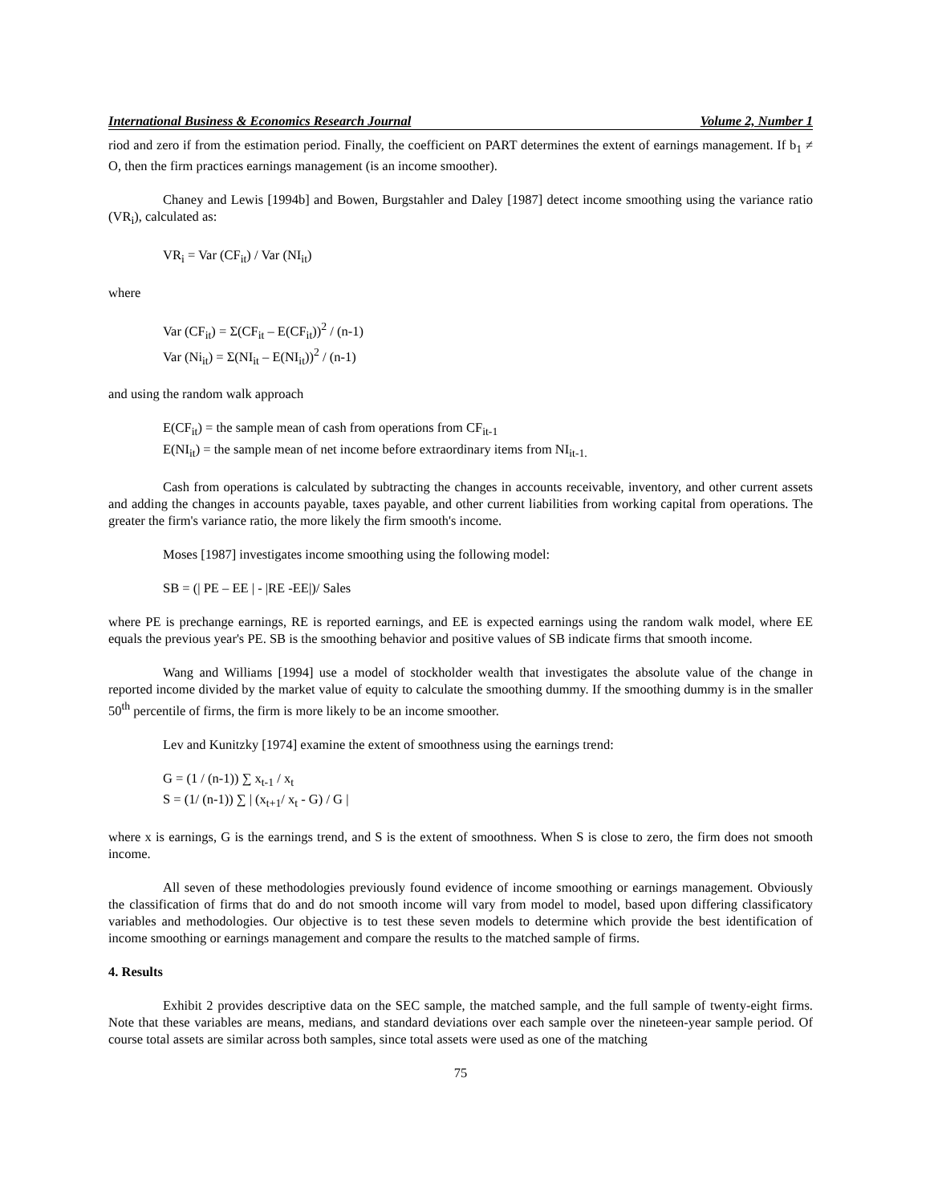International Business & Economics Research Journal Volume 2, Number 1
riod and zero if from the estimation period. Finally, the coefficient on PART determines the extent of earnings management. If b<sub>1</sub> ≠ O, then the firm practices earnings management (is an income smoother).
Chaney and Lewis [1994b] and Bowen, Burgstahler and Daley [1987] detect income smoothing using the variance ratio (VR<sub>i</sub>), calculated as:
VR<sub>i</sub> = Var (CF<sub>it</sub>) / Var (NI<sub>it</sub>)
where
Var (CF<sub>it</sub>) = Σ(CF<sub>it</sub> – E(CF<sub>it</sub>))<sup>2</sup> / (n-1)
Var (Ni<sub>it</sub>) = Σ(NI<sub>it</sub> – E(NI<sub>it</sub>))<sup>2</sup> / (n-1)
and using the random walk approach
E(CF<sub>it</sub>) = the sample mean of cash from operations from CF<sub>it-1</sub>
E(NI<sub>it</sub>) = the sample mean of net income before extraordinary items from NI<sub>it-1.</sub>
Cash from operations is calculated by subtracting the changes in accounts receivable, inventory, and other current assets and adding the changes in accounts payable, taxes payable, and other current liabilities from working capital from operations. The greater the firm's variance ratio, the more likely the firm smooth's income.
Moses [1987] investigates income smoothing using the following model:
SB = (| PE – EE | - |RE -EE|)/ Sales
where PE is prechange earnings, RE is reported earnings, and EE is expected earnings using the random walk model, where EE equals the previous year's PE. SB is the smoothing behavior and positive values of SB indicate firms that smooth income.
Wang and Williams [1994] use a model of stockholder wealth that investigates the absolute value of the change in reported income divided by the market value of equity to calculate the smoothing dummy. If the smoothing dummy is in the smaller 50<sup>th</sup> percentile of firms, the firm is more likely to be an income smoother.
Lev and Kunitzky [1974] examine the extent of smoothness using the earnings trend:
G = (1 / (n-1)) ∑ x<sub>t-1</sub> / x<sub>t</sub>
S = (1/ (n-1)) ∑ | (x<sub>t+1</sub>/ x<sub>t</sub> - G) / G |
where x is earnings, G is the earnings trend, and S is the extent of smoothness. When S is close to zero, the firm does not smooth income.
All seven of these methodologies previously found evidence of income smoothing or earnings management. Obviously the classification of firms that do and do not smooth income will vary from model to model, based upon differing classificatory variables and methodologies. Our objective is to test these seven models to determine which provide the best identification of income smoothing or earnings management and compare the results to the matched sample of firms.
4. Results
Exhibit 2 provides descriptive data on the SEC sample, the matched sample, and the full sample of twenty-eight firms. Note that these variables are means, medians, and standard deviations over each sample over the nineteen-year sample period. Of course total assets are similar across both samples, since total assets were used as one of the matching
75